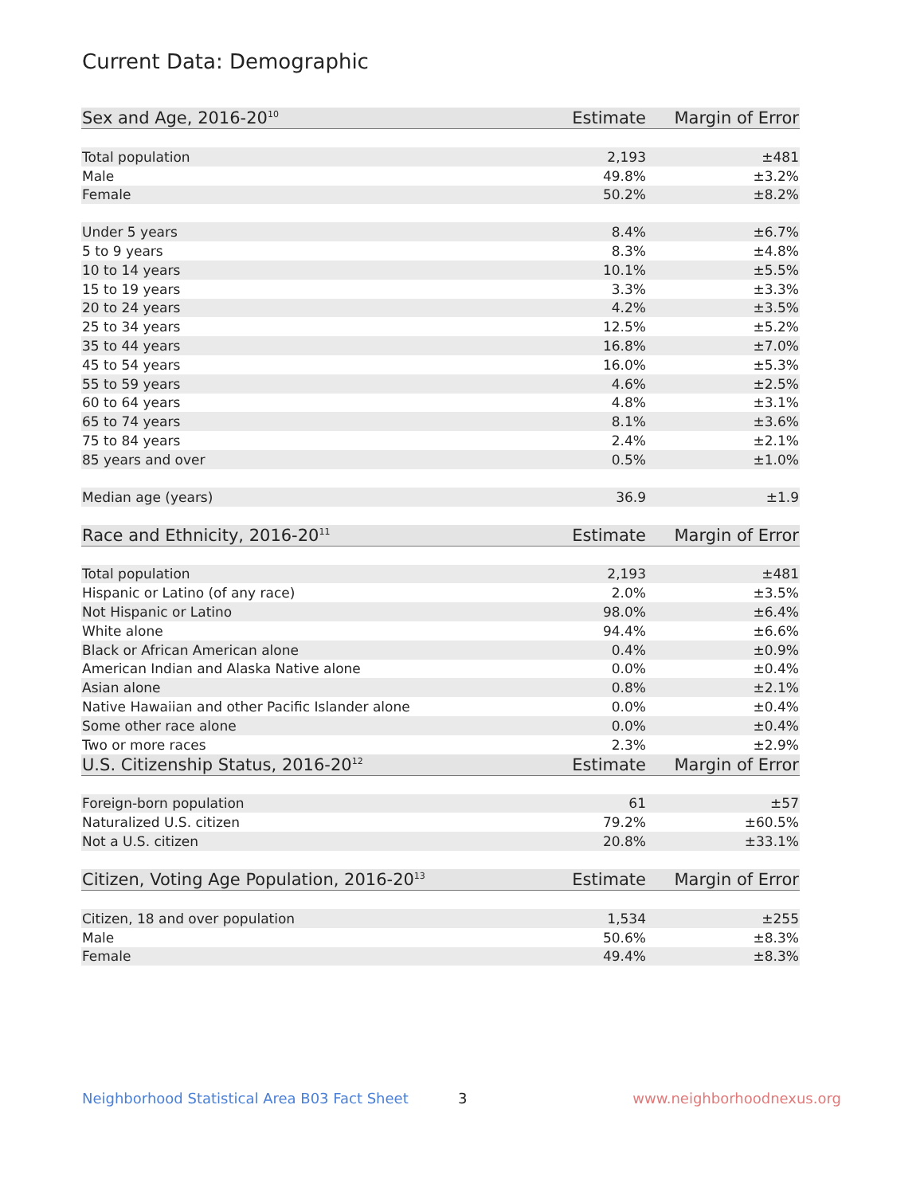Current Data: Demographic
| Sex and Age, 2016-20<sup>10</sup> | Estimate | Margin of Error |
| --- | --- | --- |
| Total population | 2,193 | ±481 |
| Male | 49.8% | ±3.2% |
| Female | 50.2% | ±8.2% |
| Under 5 years | 8.4% | ±6.7% |
| 5 to 9 years | 8.3% | ±4.8% |
| 10 to 14 years | 10.1% | ±5.5% |
| 15 to 19 years | 3.3% | ±3.3% |
| 20 to 24 years | 4.2% | ±3.5% |
| 25 to 34 years | 12.5% | ±5.2% |
| 35 to 44 years | 16.8% | ±7.0% |
| 45 to 54 years | 16.0% | ±5.3% |
| 55 to 59 years | 4.6% | ±2.5% |
| 60 to 64 years | 4.8% | ±3.1% |
| 65 to 74 years | 8.1% | ±3.6% |
| 75 to 84 years | 2.4% | ±2.1% |
| 85 years and over | 0.5% | ±1.0% |
| Median age (years) | 36.9 | ±1.9 |
| Race and Ethnicity, 2016-20<sup>11</sup> | Estimate | Margin of Error |
| Total population | 2,193 | ±481 |
| Hispanic or Latino (of any race) | 2.0% | ±3.5% |
| Not Hispanic or Latino | 98.0% | ±6.4% |
| White alone | 94.4% | ±6.6% |
| Black or African American alone | 0.4% | ±0.9% |
| American Indian and Alaska Native alone | 0.0% | ±0.4% |
| Asian alone | 0.8% | ±2.1% |
| Native Hawaiian and other Pacific Islander alone | 0.0% | ±0.4% |
| Some other race alone | 0.0% | ±0.4% |
| Two or more races | 2.3% | ±2.9% |
| U.S. Citizenship Status, 2016-20<sup>12</sup> | Estimate | Margin of Error |
| Foreign-born population | 61 | ±57 |
| Naturalized U.S. citizen | 79.2% | ±60.5% |
| Not a U.S. citizen | 20.8% | ±33.1% |
| Citizen, Voting Age Population, 2016-20<sup>13</sup> | Estimate | Margin of Error |
| Citizen, 18 and over population | 1,534 | ±255 |
| Male | 50.6% | ±8.3% |
| Female | 49.4% | ±8.3% |
Neighborhood Statistical Area B03 Fact Sheet
3 www.neighborhoodnexus.org